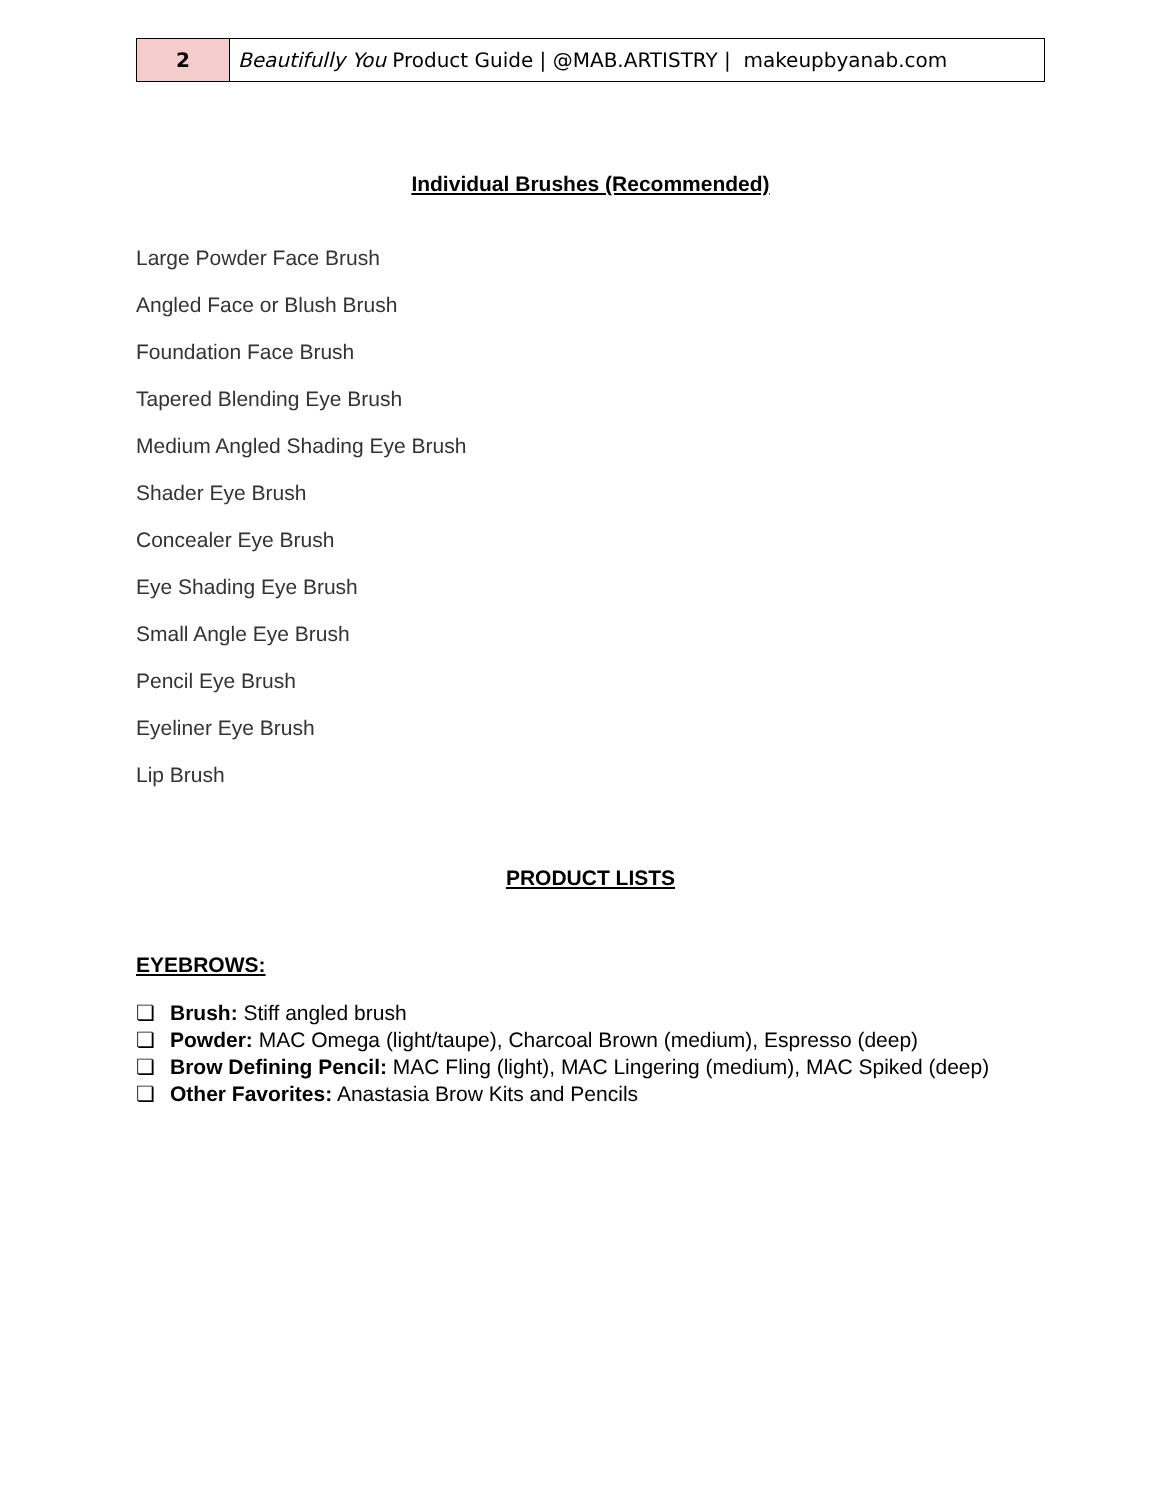| 2 | Beautifully You Product Guide / @MAB.ARTISTRY / makeupbyanab.com |
Individual Brushes (Recommended)
Large Powder Face Brush
Angled Face or Blush Brush
Foundation Face Brush
Tapered Blending Eye Brush
Medium Angled Shading Eye Brush
Shader Eye Brush
Concealer Eye Brush
Eye Shading Eye Brush
Small Angle Eye Brush
Pencil Eye Brush
Eyeliner Eye Brush
Lip Brush
PRODUCT LISTS
EYEBROWS:
❏ Brush: Stiff angled brush
❏ Powder: MAC Omega (light/taupe), Charcoal Brown (medium), Espresso (deep)
❏ Brow Defining Pencil: MAC Fling (light), MAC Lingering (medium), MAC Spiked (deep)
❏ Other Favorites: Anastasia Brow Kits and Pencils